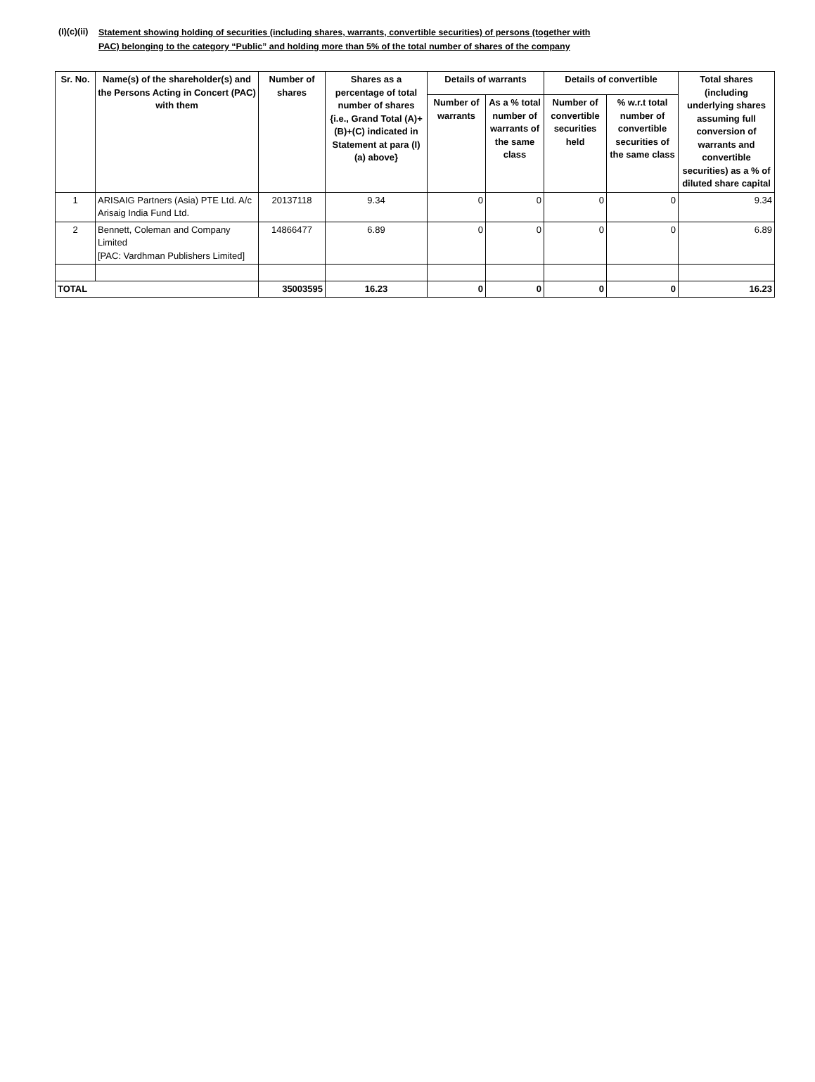(I)(c)(ii)
Statement showing holding of securities (including shares, warrants, convertible securities) of persons (together with
PAC) belonging to the category “Public” and holding more than 5% of the total number of shares of the company
| Sr. No. | Name(s) of the shareholder(s) and the Persons Acting in Concert (PAC) with them | Number of shares | Shares as a percentage of total number of shares {i.e., Grand Total (A)+(B)+(C) indicated in Statement at para (I)(a) above} | Details of warrants | | Details of convertible | | Total shares (including underlying shares assuming full conversion of warrants and convertible securities) as a % of diluted share capital |
| --- | --- | --- | --- | --- | --- | --- | --- | --- |
| | | | | Number of warrants | As a % total number of warrants of the same class | Number of convertible securities held | % w.r.t total number of convertible securities of the same class | |
| 1 | ARISAIG Partners (Asia) PTE Ltd. A/c Arisaig India Fund Ltd. | 20137118 | 9.34 | 0 | 0 | 0 | 0 | 9.34 |
| 2 | Bennett, Coleman and Company Limited [PAC: Vardhman Publishers Limited] | 14866477 | 6.89 | 0 | 0 | 0 | 0 | 6.89 |
| TOTAL | | 35003595 | 16.23 | 0 | 0 | 0 | 0 | 16.23 |